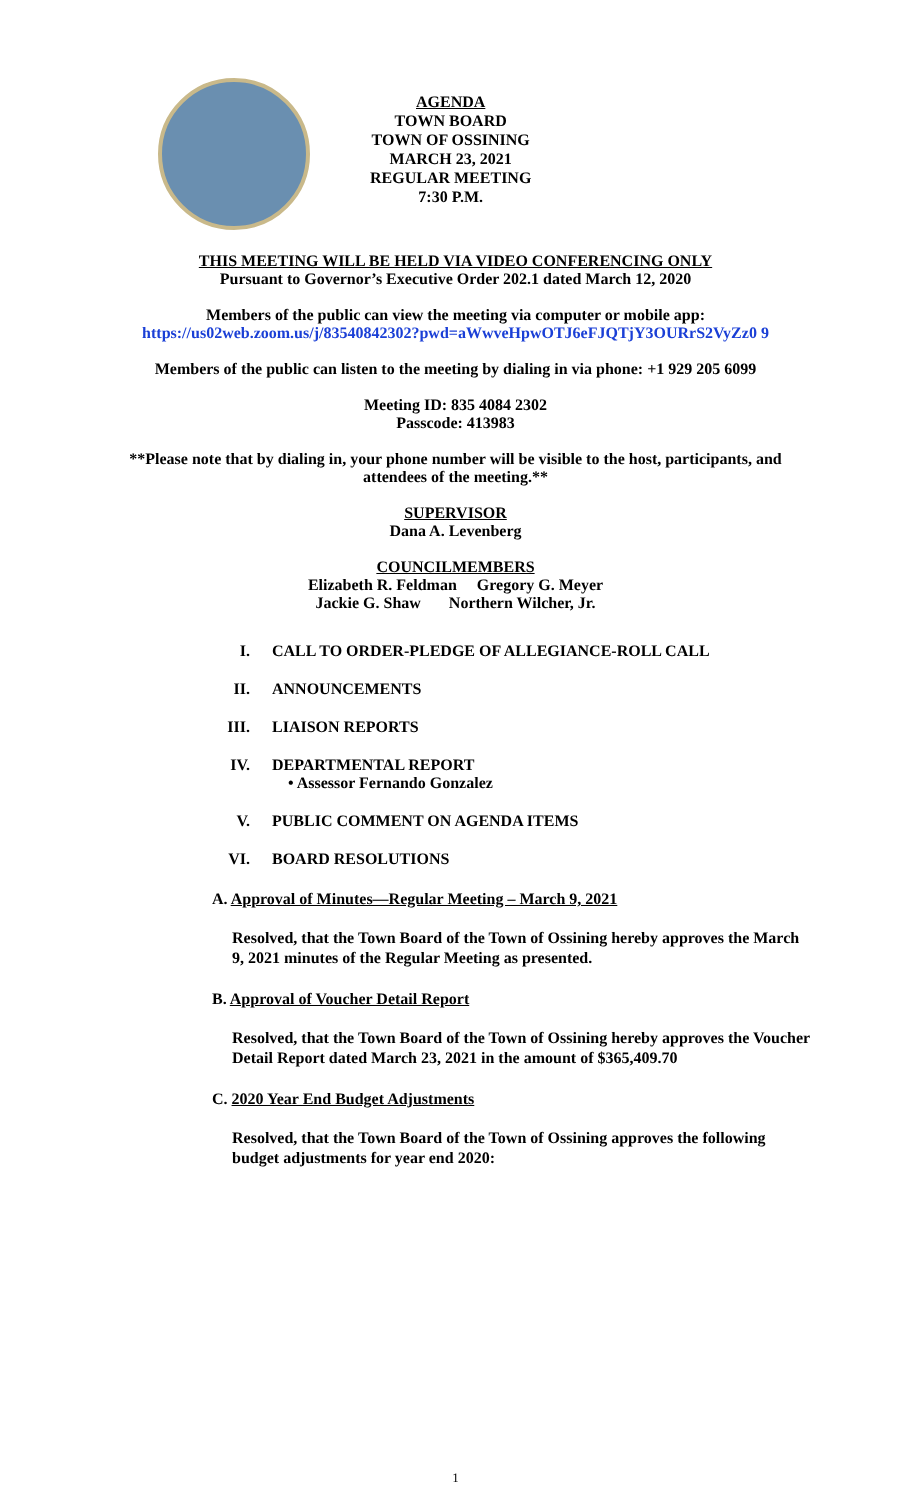AGENDA
TOWN BOARD
TOWN OF OSSINING
MARCH 23, 2021
REGULAR MEETING
7:30 P.M.
THIS MEETING WILL BE HELD VIA VIDEO CONFERENCING ONLY
Pursuant to Governor’s Executive Order 202.1 dated March 12, 2020
Members of the public can view the meeting via computer or mobile app:
https://us02web.zoom.us/j/83540842302?pwd=aWwveHpwOTJ6eFJQTjY3OURrS2VyZz0 9
Members of the public can listen to the meeting by dialing in via phone: +1 929 205 6099
Meeting ID: 835 4084 2302
Passcode: 413983
**Please note that by dialing in, your phone number will be visible to the host, participants, and attendees of the meeting.**
SUPERVISOR
Dana A. Levenberg
COUNCILMEMBERS
Elizabeth R. Feldman Gregory G. Meyer
Jackie G. Shaw Northern Wilcher, Jr.
I. CALL TO ORDER-PLEDGE OF ALLEGIANCE-ROLL CALL
II. ANNOUNCEMENTS
III. LIAISON REPORTS
IV. DEPARTMENTAL REPORT
• Assessor Fernando Gonzalez
V. PUBLIC COMMENT ON AGENDA ITEMS
VI. BOARD RESOLUTIONS
A. Approval of Minutes—Regular Meeting – March 9, 2021
Resolved, that the Town Board of the Town of Ossining hereby approves the March 9, 2021 minutes of the Regular Meeting as presented.
B. Approval of Voucher Detail Report
Resolved, that the Town Board of the Town of Ossining hereby approves the Voucher Detail Report dated March 23, 2021 in the amount of $365,409.70
C. 2020 Year End Budget Adjustments
Resolved, that the Town Board of the Town of Ossining approves the following budget adjustments for year end 2020:
1